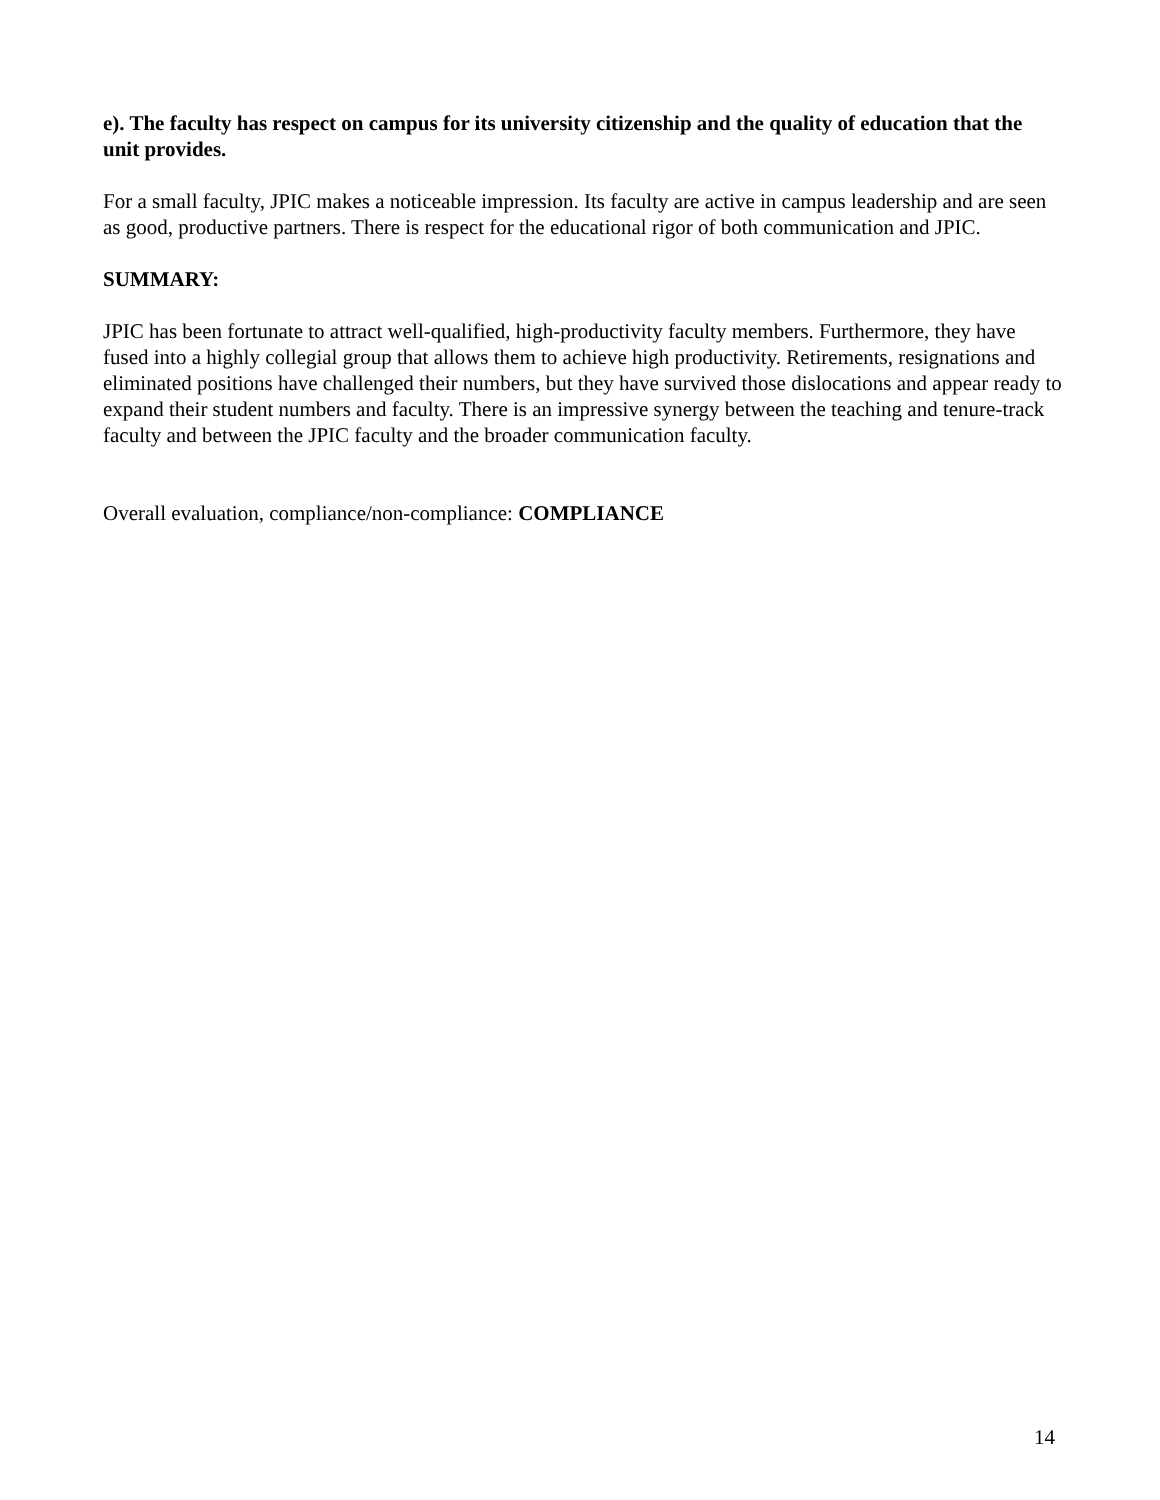e). The faculty has respect on campus for its university citizenship and the quality of education that the unit provides.
For a small faculty, JPIC makes a noticeable impression. Its faculty are active in campus leadership and are seen as good, productive partners. There is respect for the educational rigor of both communication and JPIC.
SUMMARY:
JPIC has been fortunate to attract well-qualified, high-productivity faculty members. Furthermore, they have fused into a highly collegial group that allows them to achieve high productivity. Retirements, resignations and eliminated positions have challenged their numbers, but they have survived those dislocations and appear ready to expand their student numbers and faculty. There is an impressive synergy between the teaching and tenure-track faculty and between the JPIC faculty and the broader communication faculty.
Overall evaluation, compliance/non-compliance: COMPLIANCE
14